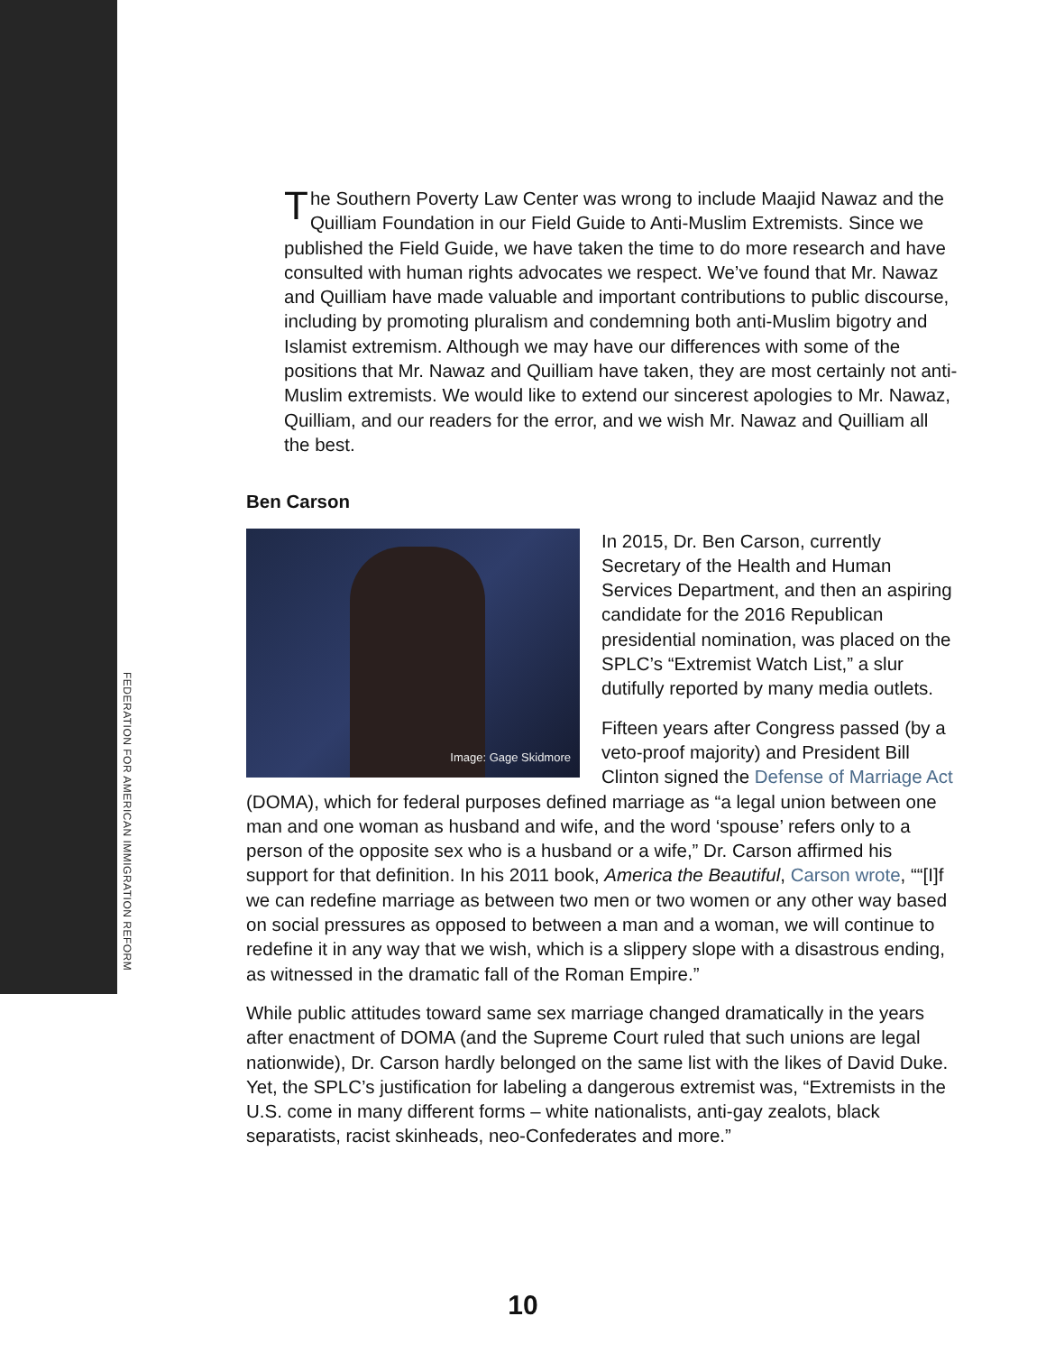FEDERATION FOR AMERICAN IMMIGRATION REFORM
The Southern Poverty Law Center was wrong to include Maajid Nawaz and the Quilliam Foundation in our Field Guide to Anti-Muslim Extremists. Since we published the Field Guide, we have taken the time to do more research and have consulted with human rights advocates we respect. We’ve found that Mr. Nawaz and Quilliam have made valuable and important contributions to public discourse, including by promoting pluralism and condemning both anti-Muslim bigotry and Islamist extremism. Although we may have our differences with some of the positions that Mr. Nawaz and Quilliam have taken, they are most certainly not anti-Muslim extremists. We would like to extend our sincerest apologies to Mr. Nawaz, Quilliam, and our readers for the error, and we wish Mr. Nawaz and Quilliam all the best.
Ben Carson
Image: Gage Skidmore
In 2015, Dr. Ben Carson, currently Secretary of the Health and Human Services Department, and then an aspiring candidate for the 2016 Republican presidential nomination, was placed on the SPLC’s “Extremist Watch List,” a slur dutifully reported by many media outlets.
Fifteen years after Congress passed (by a veto-proof majority) and President Bill Clinton signed the Defense of Marriage Act (DOMA), which for federal purposes defined marriage as “a legal union between one man and one woman as husband and wife, and the word ‘spouse’ refers only to a person of the opposite sex who is a husband or a wife,” Dr. Carson affirmed his support for that definition. In his 2011 book, America the Beautiful, Carson wrote, ““[I]f we can redefine marriage as between two men or two women or any other way based on social pressures as opposed to between a man and a woman, we will continue to redefine it in any way that we wish, which is a slippery slope with a disastrous ending, as witnessed in the dramatic fall of the Roman Empire.”
While public attitudes toward same sex marriage changed dramatically in the years after enactment of DOMA (and the Supreme Court ruled that such unions are legal nationwide), Dr. Carson hardly belonged on the same list with the likes of David Duke. Yet, the SPLC’s justification for labeling a dangerous extremist was, “Extremists in the U.S. come in many different forms – white nationalists, anti-gay zealots, black separatists, racist skinheads, neo-Confederates and more.”
10